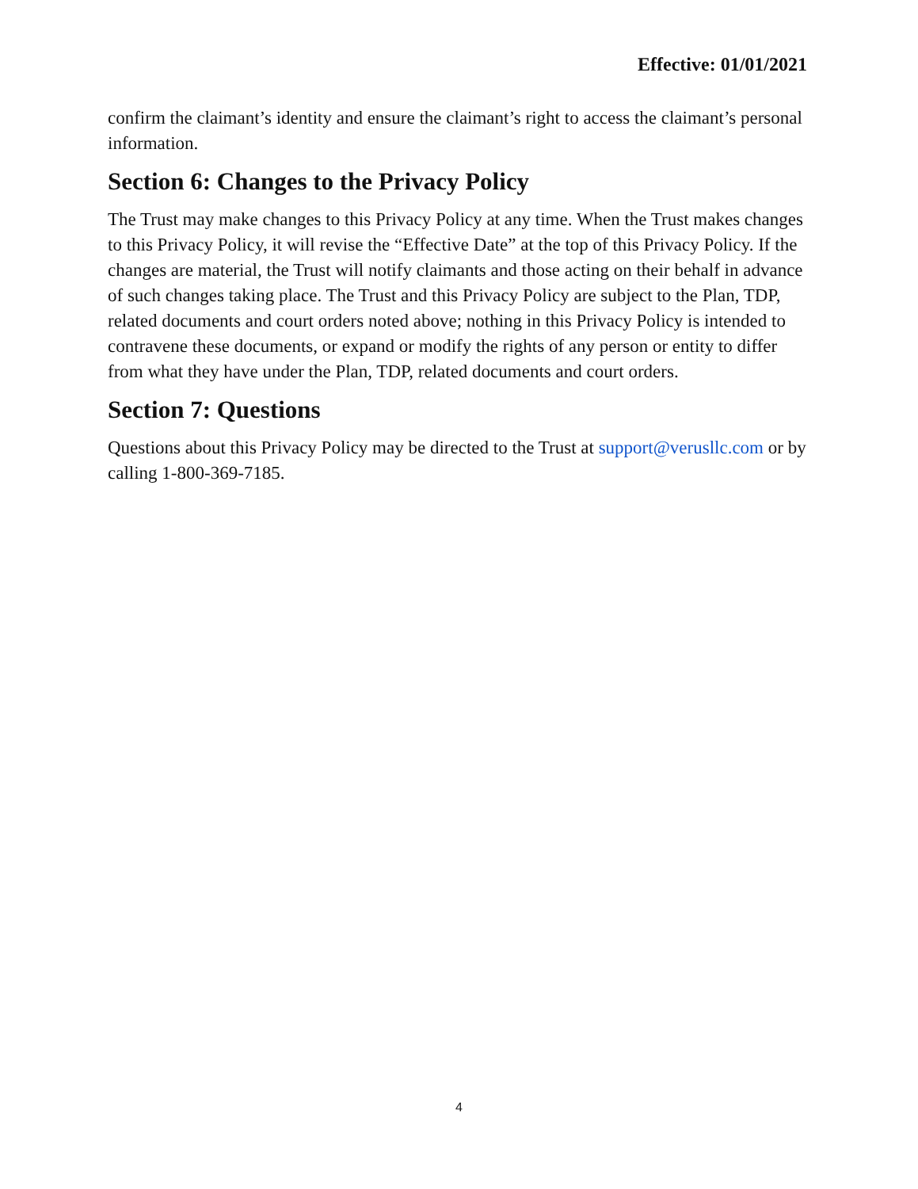Effective: 01/01/2021
confirm the claimant’s identity and ensure the claimant’s right to access the claimant’s personal information.
Section 6: Changes to the Privacy Policy
The Trust may make changes to this Privacy Policy at any time. When the Trust makes changes to this Privacy Policy, it will revise the “Effective Date” at the top of this Privacy Policy. If the changes are material, the Trust will notify claimants and those acting on their behalf in advance of such changes taking place. The Trust and this Privacy Policy are subject to the Plan, TDP, related documents and court orders noted above; nothing in this Privacy Policy is intended to contravene these documents, or expand or modify the rights of any person or entity to differ from what they have under the Plan, TDP, related documents and court orders.
Section 7: Questions
Questions about this Privacy Policy may be directed to the Trust at support@verusllc.com or by calling 1-800-369-7185.
4